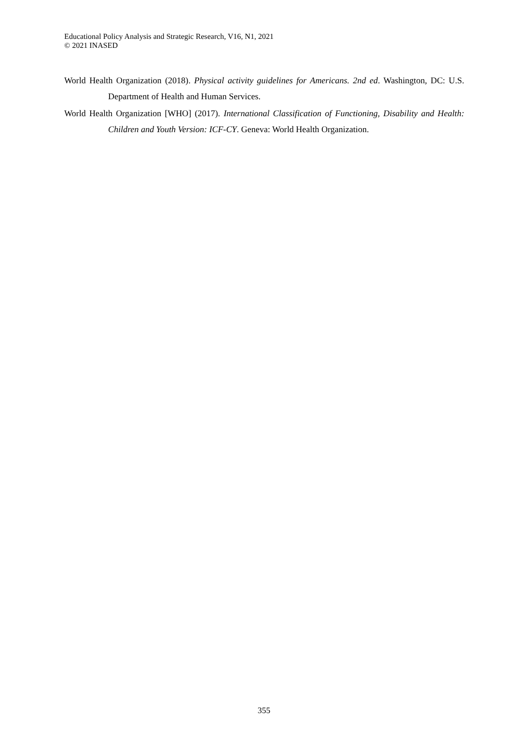Educational Policy Analysis and Strategic Research, V16, N1, 2021
© 2021 INASED
World Health Organization (2018). Physical activity guidelines for Americans. 2nd ed. Washington, DC: U.S. Department of Health and Human Services.
World Health Organization [WHO] (2017). International Classification of Functioning, Disability and Health: Children and Youth Version: ICF-CY. Geneva: World Health Organization.
355